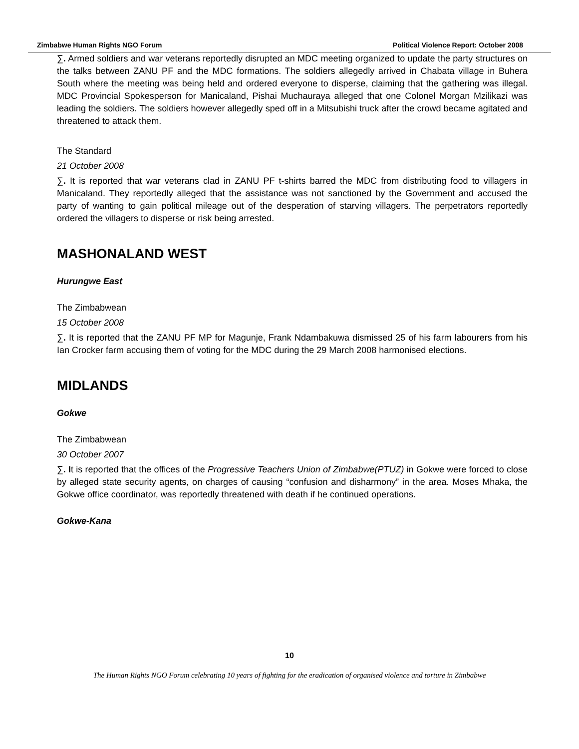Zimbabwe Human Rights NGO Forum Political Violence Report: October 2008
∑. Armed soldiers and war veterans reportedly disrupted an MDC meeting organized to update the party structures on the talks between ZANU PF and the MDC formations. The soldiers allegedly arrived in Chabata village in Buhera South where the meeting was being held and ordered everyone to disperse, claiming that the gathering was illegal. MDC Provincial Spokesperson for Manicaland, Pishai Muchauraya alleged that one Colonel Morgan Mzilikazi was leading the soldiers. The soldiers however allegedly sped off in a Mitsubishi truck after the crowd became agitated and threatened to attack them.
The Standard
21 October 2008
∑. It is reported that war veterans clad in ZANU PF t-shirts barred the MDC from distributing food to villagers in Manicaland. They reportedly alleged that the assistance was not sanctioned by the Government and accused the party of wanting to gain political mileage out of the desperation of starving villagers. The perpetrators reportedly ordered the villagers to disperse or risk being arrested.
MASHONALAND WEST
Hurungwe East
The Zimbabwean
15 October 2008
∑. It is reported that the ZANU PF MP for Magunje, Frank Ndambakuwa dismissed 25 of his farm labourers from his Ian Crocker farm accusing them of voting for the MDC during the 29 March 2008 harmonised elections.
MIDLANDS
Gokwe
The Zimbabwean
30 October 2007
∑. It is reported that the offices of the Progressive Teachers Union of Zimbabwe(PTUZ) in Gokwe were forced to close by alleged state security agents, on charges of causing “confusion and disharmony” in the area. Moses Mhaka, the Gokwe office coordinator, was reportedly threatened with death if he continued operations.
Gokwe-Kana
10
The Human Rights NGO Forum celebrating 10 years of fighting for the eradication of organised violence and torture in Zimbabwe